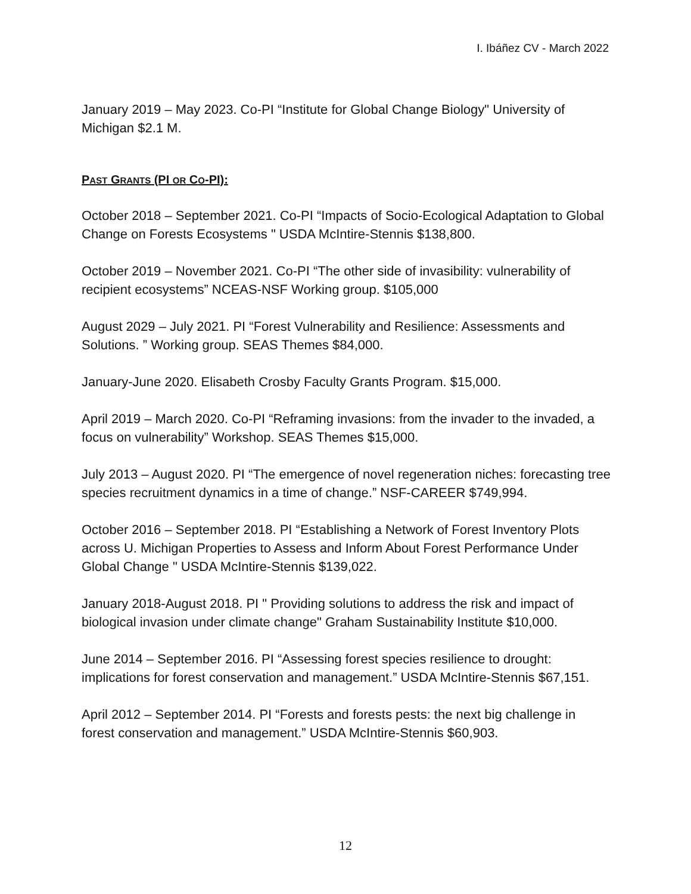I. Ibáñez CV - March 2022
January 2019 – May 2023. Co-PI “Institute for Global Change Biology" University of Michigan $2.1 M.
PAST GRANTS (PI OR CO-PI):
October 2018 – September 2021. Co-PI “Impacts of Socio-Ecological Adaptation to Global Change on Forests Ecosystems " USDA McIntire-Stennis $138,800.
October 2019 – November 2021. Co-PI “The other side of invasibility: vulnerability of recipient ecosystems” NCEAS-NSF Working group. $105,000
August 2029 – July 2021. PI “Forest Vulnerability and Resilience: Assessments and Solutions. ” Working group. SEAS Themes $84,000.
January-June 2020. Elisabeth Crosby Faculty Grants Program. $15,000.
April 2019 – March 2020. Co-PI “Reframing invasions: from the invader to the invaded, a focus on vulnerability” Workshop. SEAS Themes $15,000.
July 2013 – August 2020. PI “The emergence of novel regeneration niches: forecasting tree species recruitment dynamics in a time of change.” NSF-CAREER $749,994.
October 2016 – September 2018. PI “Establishing a Network of Forest Inventory Plots across U. Michigan Properties to Assess and Inform About Forest Performance Under Global Change " USDA McIntire-Stennis $139,022.
January 2018-August 2018. PI " Providing solutions to address the risk and impact of biological invasion under climate change" Graham Sustainability Institute $10,000.
June 2014 – September 2016. PI “Assessing forest species resilience to drought: implications for forest conservation and management.” USDA McIntire-Stennis $67,151.
April 2012 – September 2014. PI “Forests and forests pests: the next big challenge in forest conservation and management.” USDA McIntire-Stennis $60,903.
12